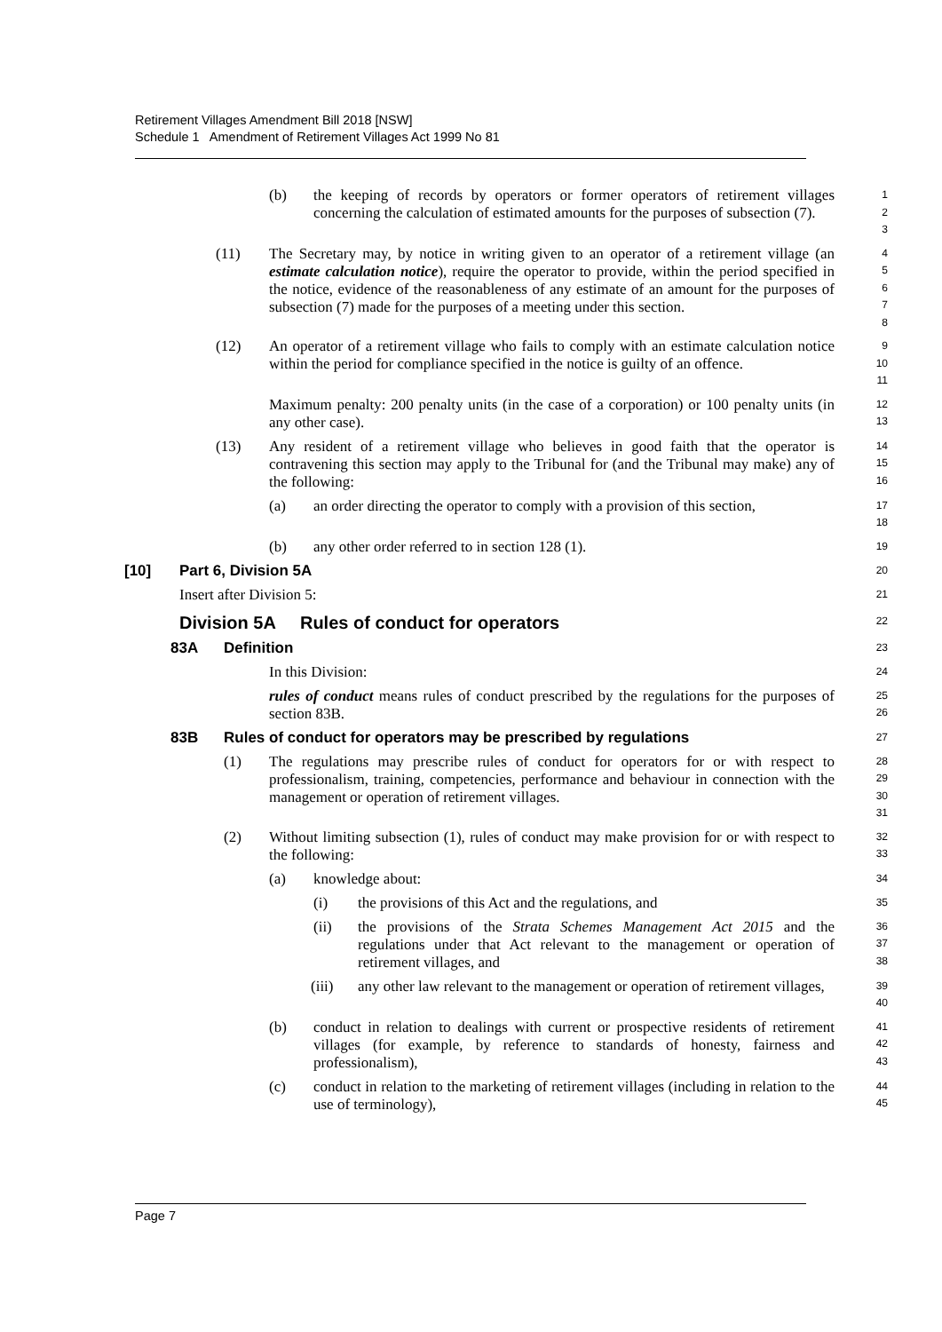Retirement Villages Amendment Bill 2018 [NSW]
Schedule 1 Amendment of Retirement Villages Act 1999 No 81
(b) the keeping of records by operators or former operators of retirement villages concerning the calculation of estimated amounts for the purposes of subsection (7).
1
2
3
(11) The Secretary may, by notice in writing given to an operator of a retirement village (an estimate calculation notice), require the operator to provide, within the period specified in the notice, evidence of the reasonableness of any estimate of an amount for the purposes of subsection (7) made for the purposes of a meeting under this section.
4
5
6
7
8
(12) An operator of a retirement village who fails to comply with an estimate calculation notice within the period for compliance specified in the notice is guilty of an offence.
9
10
11
Maximum penalty: 200 penalty units (in the case of a corporation) or 100 penalty units (in any other case).
12
13
(13) Any resident of a retirement village who believes in good faith that the operator is contravening this section may apply to the Tribunal for (and the Tribunal may make) any of the following:
14
15
16
(a) an order directing the operator to comply with a provision of this section,
17
18
(b) any other order referred to in section 128 (1).
19
[10] Part 6, Division 5A
20
Insert after Division 5:
21
Division 5A Rules of conduct for operators
22
83A Definition
23
In this Division:
24
rules of conduct means rules of conduct prescribed by the regulations for the purposes of section 83B.
25
26
83B Rules of conduct for operators may be prescribed by regulations
27
(1) The regulations may prescribe rules of conduct for operators for or with respect to professionalism, training, competencies, performance and behaviour in connection with the management or operation of retirement villages.
28
29
30
31
(2) Without limiting subsection (1), rules of conduct may make provision for or with respect to the following:
32
33
(a) knowledge about:
34
(i) the provisions of this Act and the regulations, and
35
(ii) the provisions of the Strata Schemes Management Act 2015 and the regulations under that Act relevant to the management or operation of retirement villages, and
36
37
38
(iii) any other law relevant to the management or operation of retirement villages,
39
40
(b) conduct in relation to dealings with current or prospective residents of retirement villages (for example, by reference to standards of honesty, fairness and professionalism),
41
42
43
(c) conduct in relation to the marketing of retirement villages (including in relation to the use of terminology),
44
45
Page 7